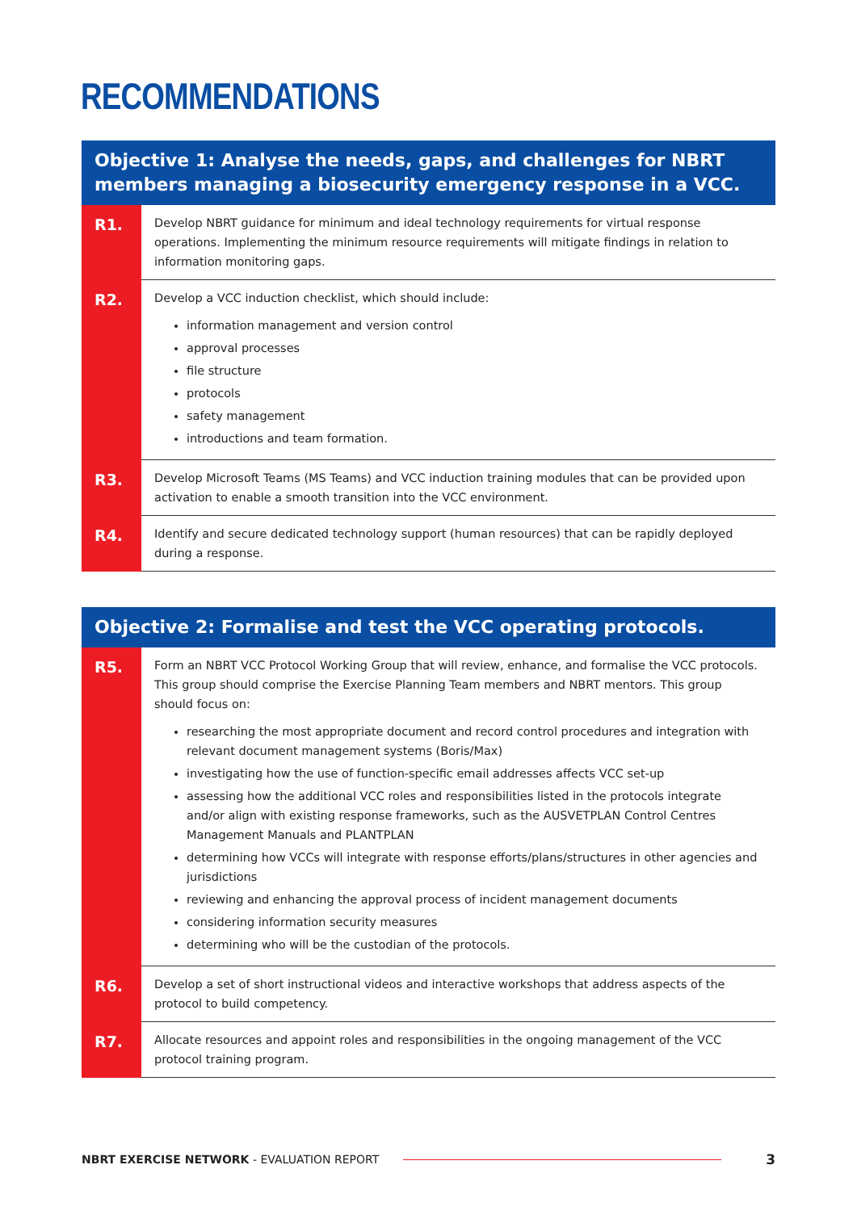RECOMMENDATIONS
| Objective 1: Analyse the needs, gaps, and challenges for NBRT members managing a biosecurity emergency response in a VCC. | |
| --- | --- |
| R1. | Develop NBRT guidance for minimum and ideal technology requirements for virtual response operations. Implementing the minimum resource requirements will mitigate findings in relation to information monitoring gaps. |
| R2. | Develop a VCC induction checklist, which should include: information management and version control approval processes file structure protocols safety management introductions and team formation. |
| R3. | Develop Microsoft Teams (MS Teams) and VCC induction training modules that can be provided upon activation to enable a smooth transition into the VCC environment. |
| R4. | Identify and secure dedicated technology support (human resources) that can be rapidly deployed during a response. |
| Objective 2: Formalise and test the VCC operating protocols. | |
| --- | --- |
| R5. | Form an NBRT VCC Protocol Working Group that will review, enhance, and formalise the VCC protocols. This group should comprise the Exercise Planning Team members and NBRT mentors. This group should focus on: researching the most appropriate document and record control procedures and integration with relevant document management systems (Boris/Max) investigating how the use of function-specific email addresses affects VCC set-up assessing how the additional VCC roles and responsibilities listed in the protocols integrate and/or align with existing response frameworks, such as the AUSVETPLAN Control Centres Management Manuals and PLANTPLAN determining how VCCs will integrate with response efforts/plans/structures in other agencies and jurisdictions reviewing and enhancing the approval process of incident management documents considering information security measures determining who will be the custodian of the protocols. |
| R6. | Develop a set of short instructional videos and interactive workshops that address aspects of the protocol to build competency. |
| R7. | Allocate resources and appoint roles and responsibilities in the ongoing management of the VCC protocol training program. |
NBRT EXERCISE NETWORK - EVALUATION REPORT
3